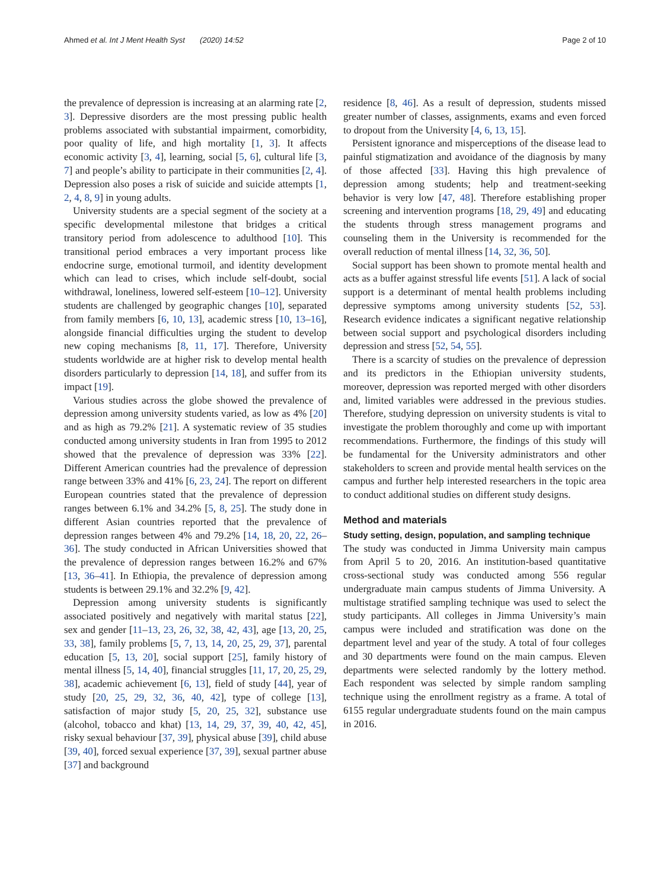Ahmed et al. Int J Ment Health Syst (2020) 14:52 Page 2 of 10
the prevalence of depression is increasing at an alarming rate [2, 3]. Depressive disorders are the most pressing public health problems associated with substantial impairment, comorbidity, poor quality of life, and high mortality [1, 3]. It affects economic activity [3, 4], learning, social [5, 6], cultural life [3, 7] and people’s ability to participate in their communities [2, 4]. Depression also poses a risk of suicide and suicide attempts [1, 2, 4, 8, 9] in young adults.
University students are a special segment of the society at a specific developmental milestone that bridges a critical transitory period from adolescence to adulthood [10]. This transitional period embraces a very important process like endocrine surge, emotional turmoil, and identity development which can lead to crises, which include self-doubt, social withdrawal, loneliness, lowered self-esteem [10–12]. University students are challenged by geographic changes [10], separated from family members [6, 10, 13], academic stress [10, 13–16], alongside financial difficulties urging the student to develop new coping mechanisms [8, 11, 17]. Therefore, University students worldwide are at higher risk to develop mental health disorders particularly to depression [14, 18], and suffer from its impact [19].
Various studies across the globe showed the prevalence of depression among university students varied, as low as 4% [20] and as high as 79.2% [21]. A systematic review of 35 studies conducted among university students in Iran from 1995 to 2012 showed that the prevalence of depression was 33% [22]. Different American countries had the prevalence of depression range between 33% and 41% [6, 23, 24]. The report on different European countries stated that the prevalence of depression ranges between 6.1% and 34.2% [5, 8, 25]. The study done in different Asian countries reported that the prevalence of depression ranges between 4% and 79.2% [14, 18, 20, 22, 26–36]. The study conducted in African Universities showed that the prevalence of depression ranges between 16.2% and 67% [13, 36–41]. In Ethiopia, the prevalence of depression among students is between 29.1% and 32.2% [9, 42].
Depression among university students is significantly associated positively and negatively with marital status [22], sex and gender [11–13, 23, 26, 32, 38, 42, 43], age [13, 20, 25, 33, 38], family problems [5, 7, 13, 14, 20, 25, 29, 37], parental education [5, 13, 20], social support [25], family history of mental illness [5, 14, 40], financial struggles [11, 17, 20, 25, 29, 38], academic achievement [6, 13], field of study [44], year of study [20, 25, 29, 32, 36, 40, 42], type of college [13], satisfaction of major study [5, 20, 25, 32], substance use (alcohol, tobacco and khat) [13, 14, 29, 37, 39, 40, 42, 45], risky sexual behaviour [37, 39], physical abuse [39], child abuse [39, 40], forced sexual experience [37, 39], sexual partner abuse [37] and background
residence [8, 46]. As a result of depression, students missed greater number of classes, assignments, exams and even forced to dropout from the University [4, 6, 13, 15].
Persistent ignorance and misperceptions of the disease lead to painful stigmatization and avoidance of the diagnosis by many of those affected [33]. Having this high prevalence of depression among students; help and treatment-seeking behavior is very low [47, 48]. Therefore establishing proper screening and intervention programs [18, 29, 49] and educating the students through stress management programs and counseling them in the University is recommended for the overall reduction of mental illness [14, 32, 36, 50].
Social support has been shown to promote mental health and acts as a buffer against stressful life events [51]. A lack of social support is a determinant of mental health problems including depressive symptoms among university students [52, 53]. Research evidence indicates a significant negative relationship between social support and psychological disorders including depression and stress [52, 54, 55].
There is a scarcity of studies on the prevalence of depression and its predictors in the Ethiopian university students, moreover, depression was reported merged with other disorders and, limited variables were addressed in the previous studies. Therefore, studying depression on university students is vital to investigate the problem thoroughly and come up with important recommendations. Furthermore, the findings of this study will be fundamental for the University administrators and other stakeholders to screen and provide mental health services on the campus and further help interested researchers in the topic area to conduct additional studies on different study designs.
Method and materials
Study setting, design, population, and sampling technique
The study was conducted in Jimma University main campus from April 5 to 20, 2016. An institution-based quantitative cross-sectional study was conducted among 556 regular undergraduate main campus students of Jimma University. A multistage stratified sampling technique was used to select the study participants. All colleges in Jimma University’s main campus were included and stratification was done on the department level and year of the study. A total of four colleges and 30 departments were found on the main campus. Eleven departments were selected randomly by the lottery method. Each respondent was selected by simple random sampling technique using the enrollment registry as a frame. A total of 6155 regular undergraduate students found on the main campus in 2016.